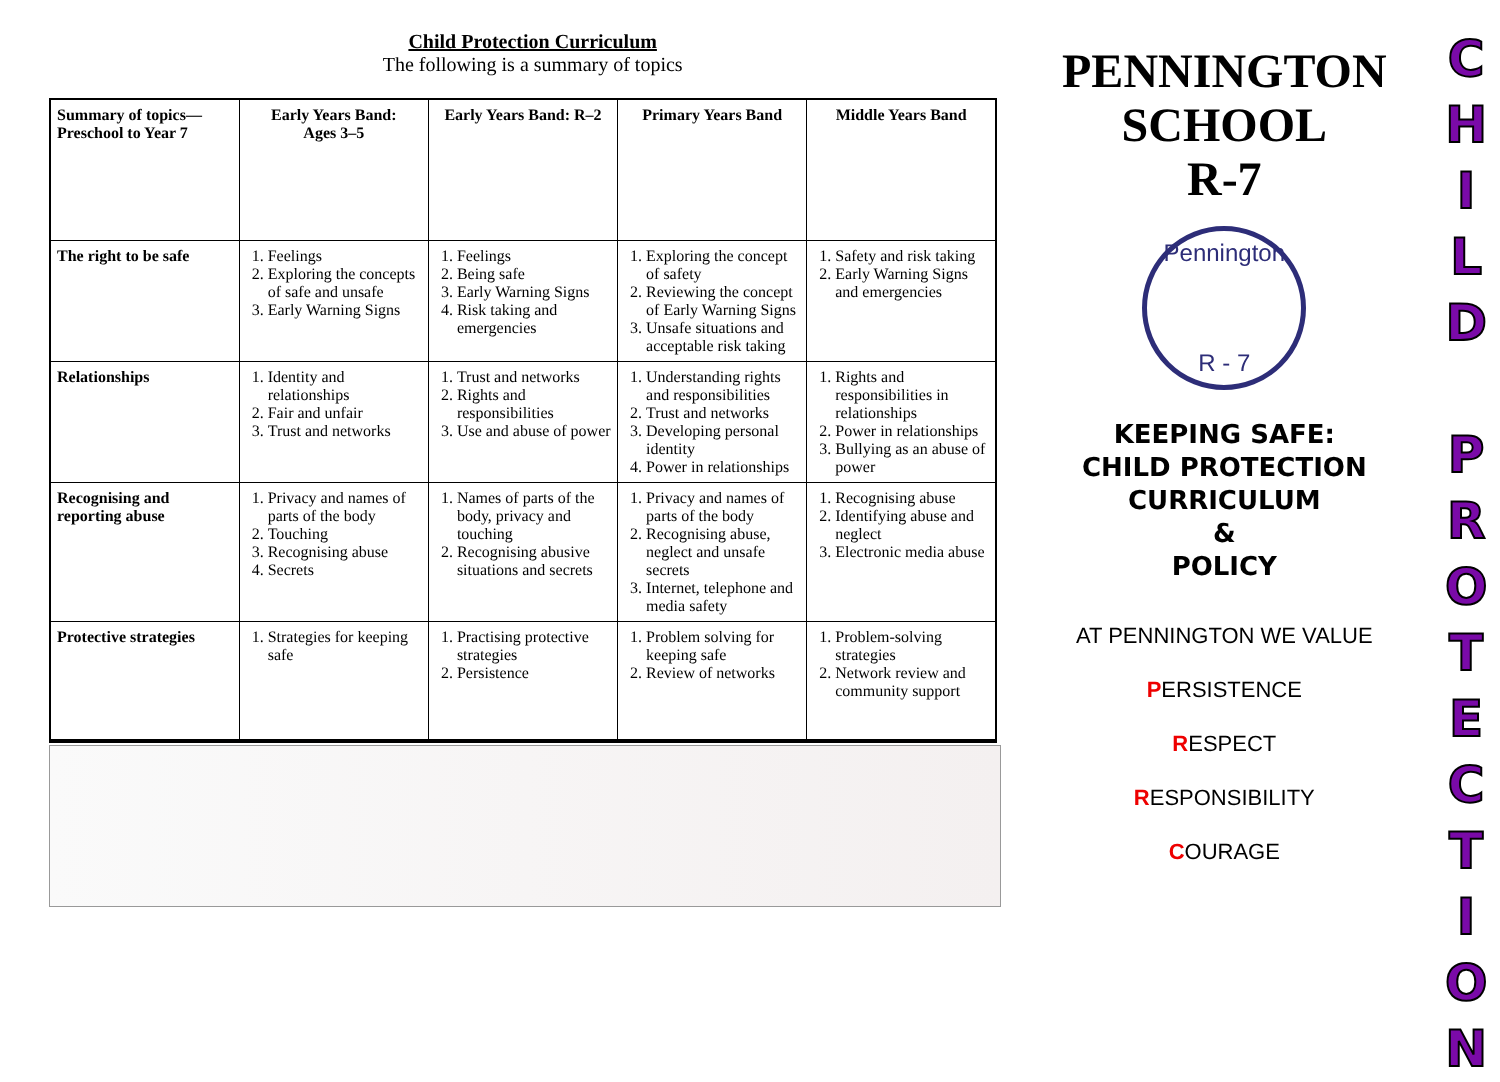Child Protection Curriculum
The following is a summary of topics
| Summary of topics— Preschool to Year 7 | Early Years Band: Ages 3–5 | Early Years Band: R–2 | Primary Years Band | Middle Years Band |
| --- | --- | --- | --- | --- |
| The right to be safe | 1. Feelings 2. Exploring the concepts of safe and unsafe 3. Early Warning Signs | 1. Feelings 2. Being safe 3. Early Warning Signs 4. Risk taking and emergencies | 1. Exploring the concept of safety 2. Reviewing the concept of Early Warning Signs 3. Unsafe situations and acceptable risk taking | 1. Safety and risk taking 2. Early Warning Signs and emergencies |
| Relationships | 1. Identity and relationships 2. Fair and unfair 3. Trust and networks | 1. Trust and networks 2. Rights and responsibilities 3. Use and abuse of power | 1. Understanding rights and responsibilities 2. Trust and networks 3. Developing personal identity 4. Power in relationships | 1. Rights and responsibilities in relationships 2. Power in relationships 3. Bullying as an abuse of power |
| Recognising and reporting abuse | 1. Privacy and names of parts of the body 2. Touching 3. Recognising abuse 4. Secrets | 1. Names of parts of the body, privacy and touching 2. Recognising abusive situations and secrets | 1. Privacy and names of parts of the body 2. Recognising abuse, neglect and unsafe secrets 3. Internet, telephone and media safety | 1. Recognising abuse 2. Identifying abuse and neglect 3. Electronic media abuse |
| Protective strategies | 1. Strategies for keeping safe | 1. Practising protective strategies 2. Persistence | 1. Problem solving for keeping safe 2. Review of networks | 1. Problem-solving strategies 2. Network review and community support |
PENNINGTON
SCHOOL
R-7
Pennington
R - 7
KEEPING SAFE:
CHILD PROTECTION
CURRICULUM
&
POLICY
AT PENNINGTON WE VALUE
PERSISTENCE
RESPECT
RESPONSIBILITY
COURAGE
C
H
I
L
D
P
R
O
T
E
C
T
I
O
N